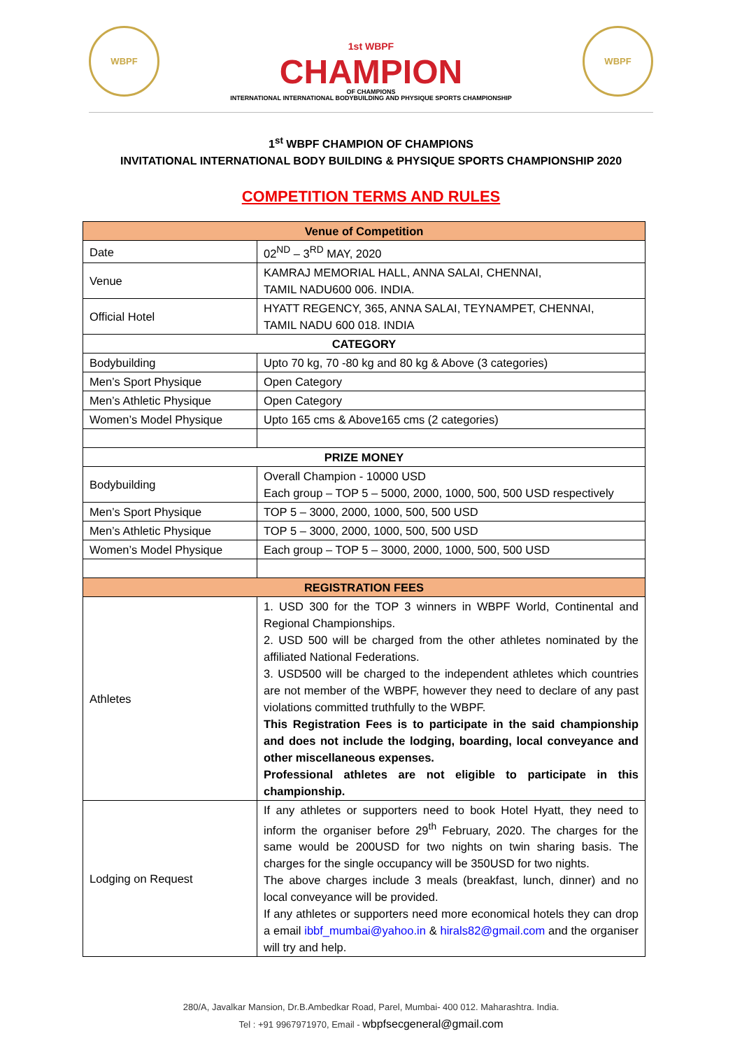WBPF
1st WBPF
CHAMPION
OF CHAMPIONS
INTERNATIONAL INTERNATIONAL BODYBUILDING AND PHYSIQUE SPORTS CHAMPIONSHIP
WBPF
1<sup>st</sup> WBPF CHAMPION OF CHAMPIONS
INVITATIONAL INTERNATIONAL BODY BUILDING & PHYSIQUE SPORTS CHAMPIONSHIP 2020
COMPETITION TERMS AND RULES
| Venue of Competition | |
| --- | --- |
| Date | 02<sup>ND</sup> – 3<sup>RD</sup> MAY, 2020 |
| Venue | KAMRAJ MEMORIAL HALL, ANNA SALAI, CHENNAI, TAMIL NADU600 006. INDIA. |
| Official Hotel | HYATT REGENCY, 365, ANNA SALAI, TEYNAMPET, CHENNAI, TAMIL NADU 600 018. INDIA |
| CATEGORY | |
| Bodybuilding | Upto 70 kg, 70 -80 kg and 80 kg & Above (3 categories) |
| Men’s Sport Physique | Open Category |
| Men’s Athletic Physique | Open Category |
| Women’s Model Physique | Upto 165 cms & Above165 cms (2 categories) |
| PRIZE MONEY | |
| Bodybuilding | Overall Champion - 10000 USD Each group – TOP 5 – 5000, 2000, 1000, 500, 500 USD respectively |
| Men’s Sport Physique | TOP 5 – 3000, 2000, 1000, 500, 500 USD |
| Men’s Athletic Physique | TOP 5 – 3000, 2000, 1000, 500, 500 USD |
| Women’s Model Physique | Each group – TOP 5 – 3000, 2000, 1000, 500, 500 USD |
| REGISTRATION FEES | |
| Athletes | 1. USD 300 for the TOP 3 winners in WBPF World, Continental and Regional Championships. 2. USD 500 will be charged from the other athletes nominated by the affiliated National Federations. 3. USD500 will be charged to the independent athletes which countries are not member of the WBPF, however they need to declare of any past violations committed truthfully to the WBPF. This Registration Fees is to participate in the said championship and does not include the lodging, boarding, local conveyance and other miscellaneous expenses. Professional athletes are not eligible to participate in this championship. |
| Lodging on Request | If any athletes or supporters need to book Hotel Hyatt, they need to inform the organiser before 29<sup>th</sup> February, 2020. The charges for the same would be 200USD for two nights on twin sharing basis. The charges for the single occupancy will be 350USD for two nights. The above charges include 3 meals (breakfast, lunch, dinner) and no local conveyance will be provided. If any athletes or supporters need more economical hotels they can drop a email ibbf_mumbai@yahoo.in & hirals82@gmail.com and the organiser will try and help. |
280/A, Javalkar Mansion, Dr.B.Ambedkar Road, Parel, Mumbai- 400 012. Maharashtra. India.
Tel : +91 9967971970, Email - wbpfsecgeneral@gmail.com